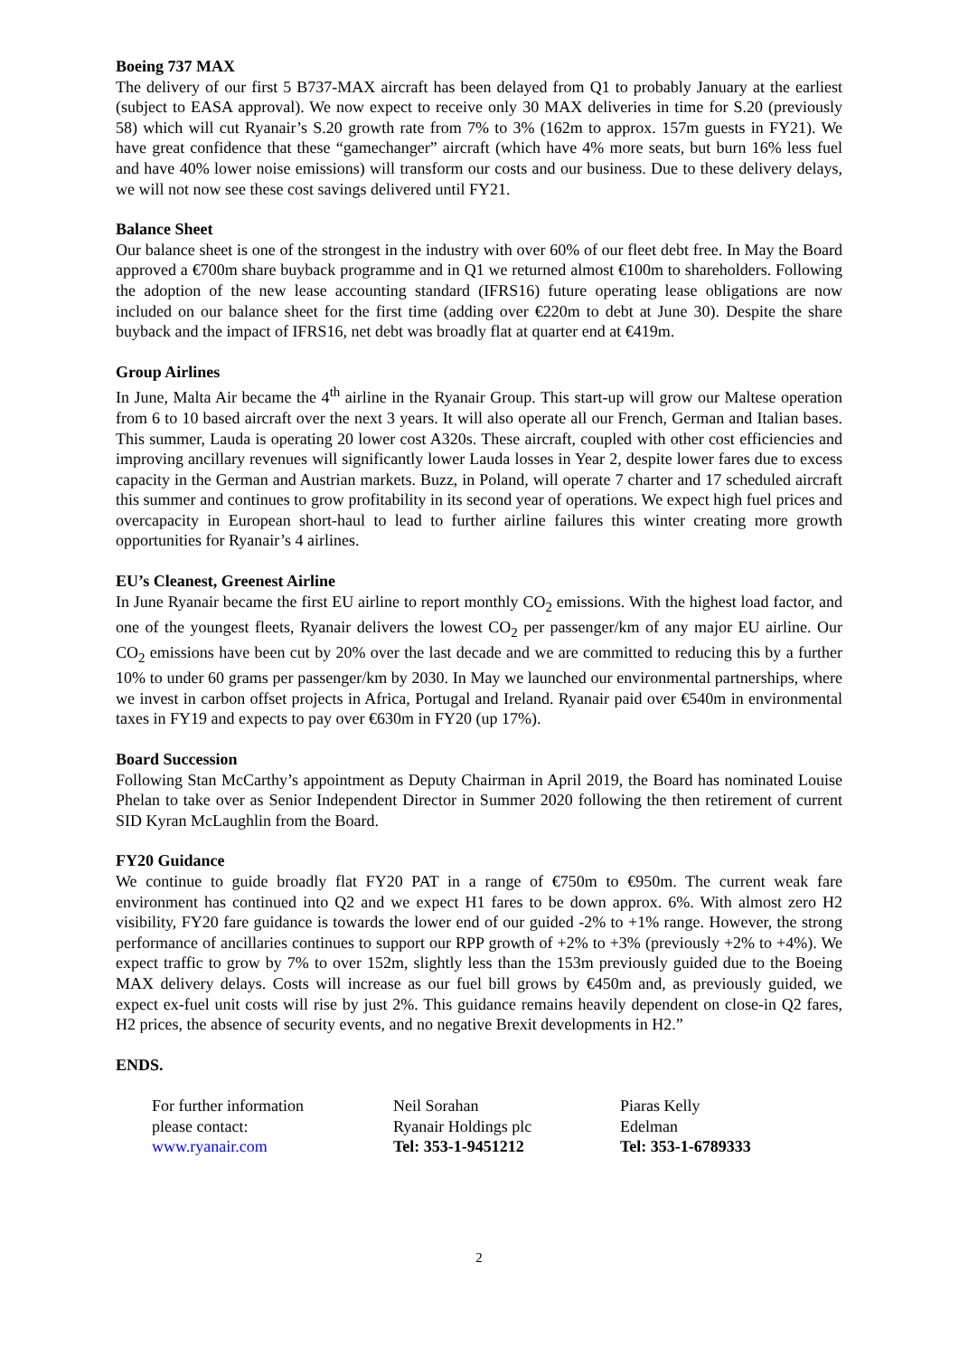Boeing 737 MAX
The delivery of our first 5 B737-MAX aircraft has been delayed from Q1 to probably January at the earliest (subject to EASA approval). We now expect to receive only 30 MAX deliveries in time for S.20 (previously 58) which will cut Ryanair’s S.20 growth rate from 7% to 3% (162m to approx. 157m guests in FY21). We have great confidence that these “gamechanger” aircraft (which have 4% more seats, but burn 16% less fuel and have 40% lower noise emissions) will transform our costs and our business. Due to these delivery delays, we will not now see these cost savings delivered until FY21.
Balance Sheet
Our balance sheet is one of the strongest in the industry with over 60% of our fleet debt free. In May the Board approved a €700m share buyback programme and in Q1 we returned almost €100m to shareholders. Following the adoption of the new lease accounting standard (IFRS16) future operating lease obligations are now included on our balance sheet for the first time (adding over €220m to debt at June 30). Despite the share buyback and the impact of IFRS16, net debt was broadly flat at quarter end at €419m.
Group Airlines
In June, Malta Air became the 4<sup>th</sup> airline in the Ryanair Group. This start-up will grow our Maltese operation from 6 to 10 based aircraft over the next 3 years. It will also operate all our French, German and Italian bases. This summer, Lauda is operating 20 lower cost A320s. These aircraft, coupled with other cost efficiencies and improving ancillary revenues will significantly lower Lauda losses in Year 2, despite lower fares due to excess capacity in the German and Austrian markets. Buzz, in Poland, will operate 7 charter and 17 scheduled aircraft this summer and continues to grow profitability in its second year of operations. We expect high fuel prices and overcapacity in European short-haul to lead to further airline failures this winter creating more growth opportunities for Ryanair’s 4 airlines.
EU’s Cleanest, Greenest Airline
In June Ryanair became the first EU airline to report monthly CO<sub>2</sub> emissions. With the highest load factor, and one of the youngest fleets, Ryanair delivers the lowest CO<sub>2</sub> per passenger/km of any major EU airline. Our CO<sub>2</sub> emissions have been cut by 20% over the last decade and we are committed to reducing this by a further 10% to under 60 grams per passenger/km by 2030. In May we launched our environmental partnerships, where we invest in carbon offset projects in Africa, Portugal and Ireland. Ryanair paid over €540m in environmental taxes in FY19 and expects to pay over €630m in FY20 (up 17%).
Board Succession
Following Stan McCarthy’s appointment as Deputy Chairman in April 2019, the Board has nominated Louise Phelan to take over as Senior Independent Director in Summer 2020 following the then retirement of current SID Kyran McLaughlin from the Board.
FY20 Guidance
We continue to guide broadly flat FY20 PAT in a range of €750m to €950m. The current weak fare environment has continued into Q2 and we expect H1 fares to be down approx. 6%. With almost zero H2 visibility, FY20 fare guidance is towards the lower end of our guided -2% to +1% range. However, the strong performance of ancillaries continues to support our RPP growth of +2% to +3% (previously +2% to +4%). We expect traffic to grow by 7% to over 152m, slightly less than the 153m previously guided due to the Boeing MAX delivery delays. Costs will increase as our fuel bill grows by €450m and, as previously guided, we expect ex-fuel unit costs will rise by just 2%. This guidance remains heavily dependent on close-in Q2 fares, H2 prices, the absence of security events, and no negative Brexit developments in H2.”
ENDS.
| For further information | Neil Sorahan | Piaras Kelly |
| please contact: | Ryanair Holdings plc | Edelman |
| www.ryanair.com | Tel: 353-1-9451212 | Tel: 353-1-6789333 |
2